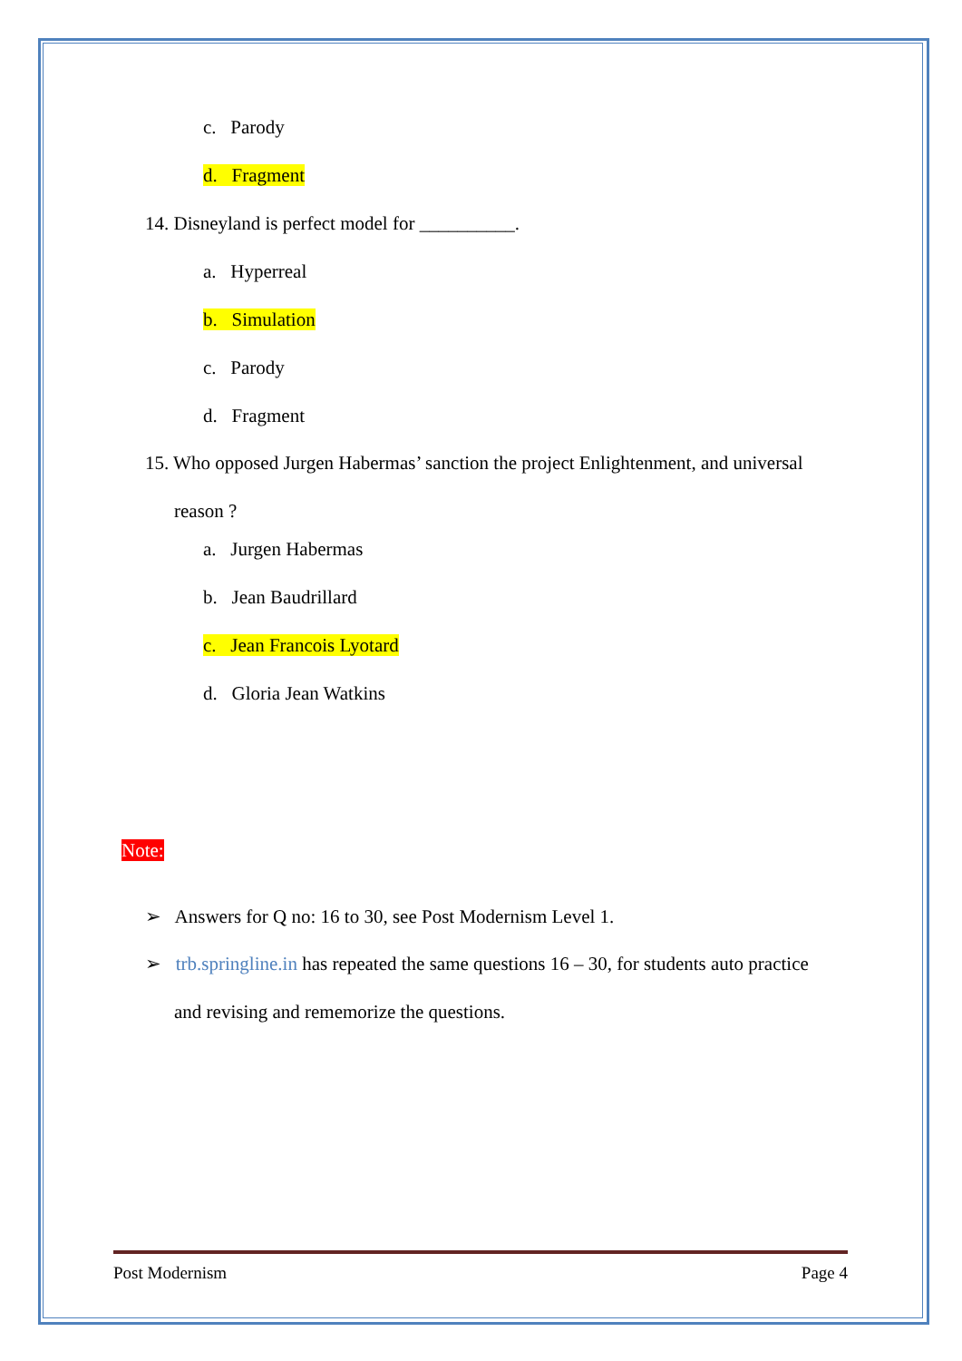c. Parody
d. Fragment
14. Disneyland is perfect model for __________.
a. Hyperreal
b. Simulation
c. Parody
d. Fragment
15. Who opposed Jurgen Habermas’ sanction the project Enlightenment, and universal reason ?
a. Jurgen Habermas
b. Jean Baudrillard
c. Jean Francois Lyotard
d. Gloria Jean Watkins
Note:
➢ Answers for Q no: 16 to 30, see Post Modernism Level 1.
➢ trb.springline.in has repeated the same questions 16 – 30, for students auto practice and revising and rememorize the questions.
Post Modernism Page 4